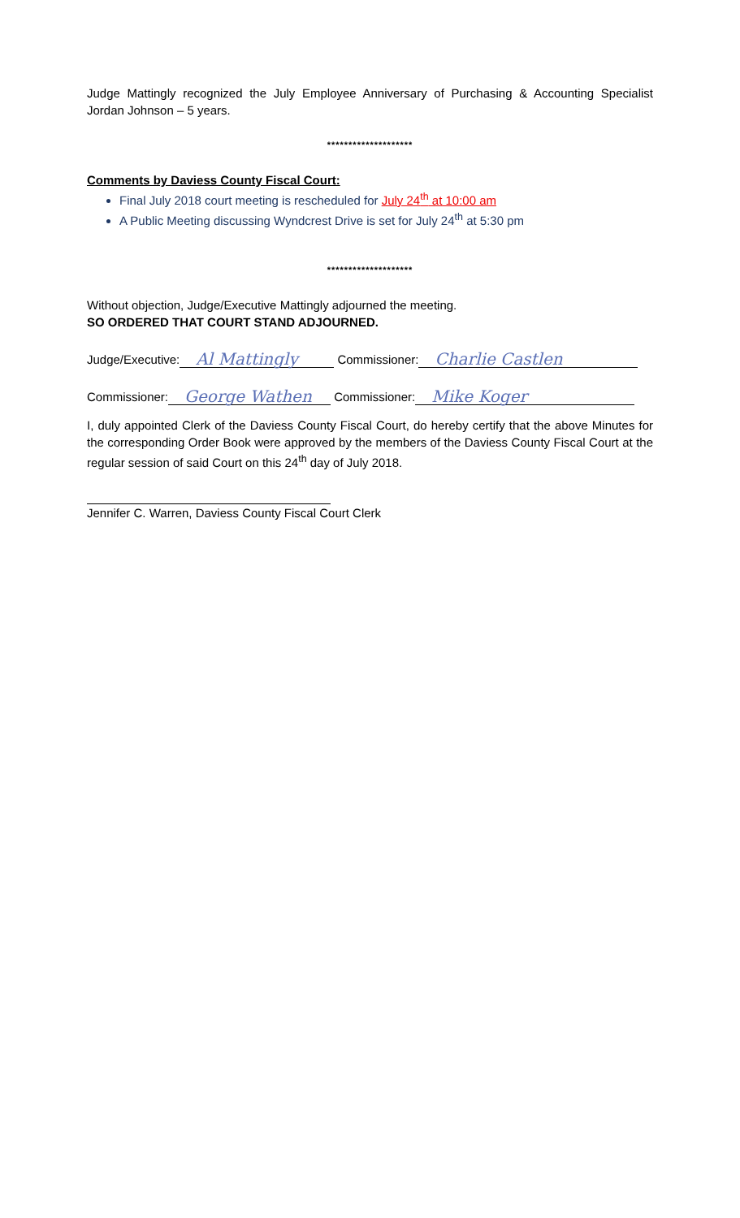Judge Mattingly recognized the July Employee Anniversary of Purchasing & Accounting Specialist Jordan Johnson – 5 years.
********************
Comments by Daviess County Fiscal Court:
Final July 2018 court meeting is rescheduled for July 24<sup>th</sup> at 10:00 am
A Public Meeting discussing Wyndcrest Drive is set for July 24<sup>th</sup> at 5:30 pm
********************
Without objection, Judge/Executive Mattingly adjourned the meeting.
SO ORDERED THAT COURT STAND ADJOURNED.
Judge/Executive: Al Mattingly Commissioner: Charlie Castlen
Commissioner: George Wathen Commissioner: Mike Koger
I, duly appointed Clerk of the Daviess County Fiscal Court, do hereby certify that the above Minutes for the corresponding Order Book were approved by the members of the Daviess County Fiscal Court at the regular session of said Court on this 24<sup>th</sup> day of July 2018.
Jennifer C. Warren, Daviess County Fiscal Court Clerk